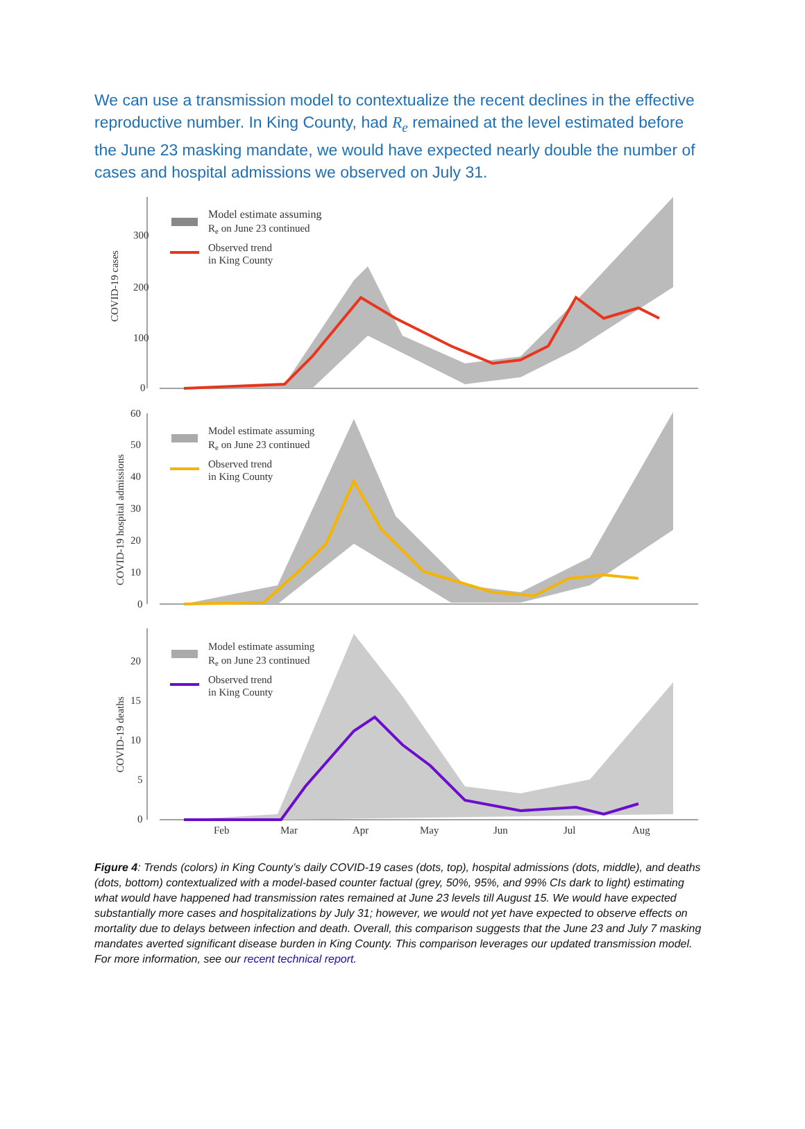We can use a transmission model to contextualize the recent declines in the effective reproductive number. In King County, had R<sub>e</sub> remained at the level estimated before the June 23 masking mandate, we would have expected nearly double the number of cases and hospital admissions we observed on July 31.
COVID-19 cases
300
200
100
0
Model estimate assuming
Re on June 23 continued
Observed trend
in King County
COVID-19 hospital admissions
60
50
40
30
20
10
0
Model estimate assuming
Re on June 23 continued
Observed trend
in King County
COVID-19 deaths
20
15
10
5
0
Model estimate assuming
Re on June 23 continued
Observed trend
in King County
Feb
Mar
Apr
May
Jun
Jul
Aug
Figure 4: Trends (colors) in King County’s daily COVID-19 cases (dots, top), hospital admissions (dots, middle), and deaths (dots, bottom) contextualized with a model-based counter factual (grey, 50%, 95%, and 99% CIs dark to light) estimating what would have happened had transmission rates remained at June 23 levels till August 15. We would have expected substantially more cases and hospitalizations by July 31; however, we would not yet have expected to observe effects on mortality due to delays between infection and death. Overall, this comparison suggests that the June 23 and July 7 masking mandates averted significant disease burden in King County. This comparison leverages our updated transmission model. For more information, see our recent technical report.